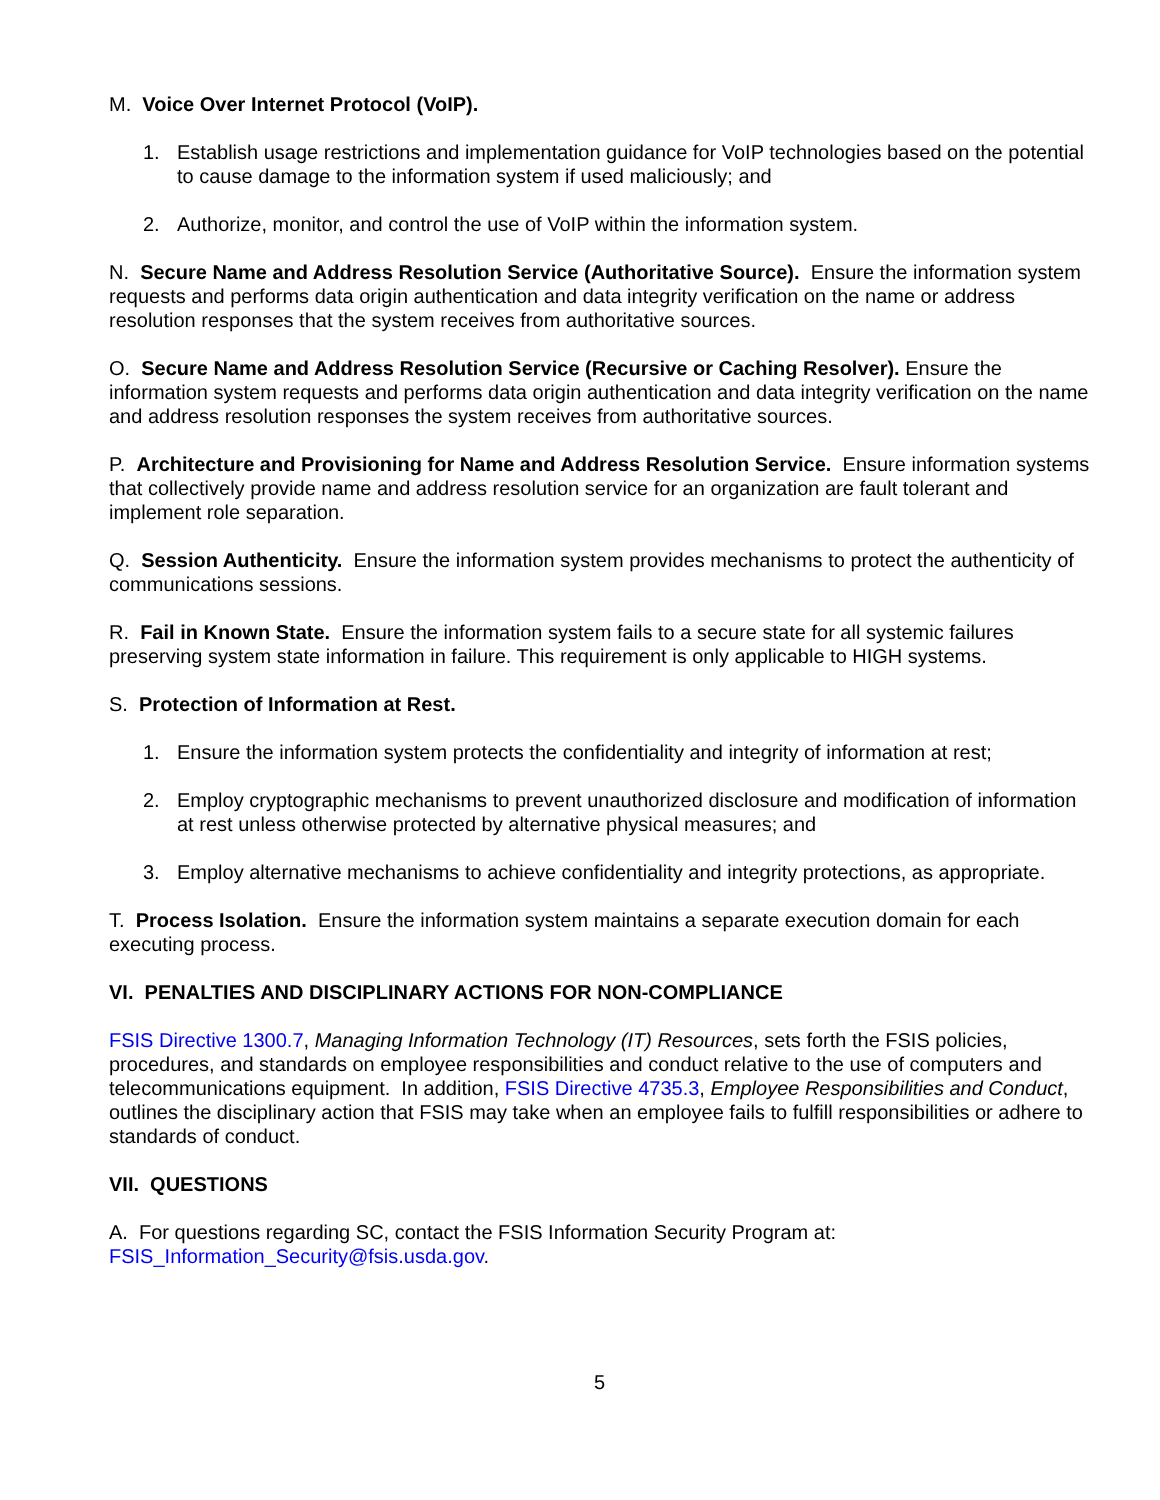M. Voice Over Internet Protocol (VoIP).
1. Establish usage restrictions and implementation guidance for VoIP technologies based on the potential to cause damage to the information system if used maliciously; and
2. Authorize, monitor, and control the use of VoIP within the information system.
N. Secure Name and Address Resolution Service (Authoritative Source). Ensure the information system requests and performs data origin authentication and data integrity verification on the name or address resolution responses that the system receives from authoritative sources.
O. Secure Name and Address Resolution Service (Recursive or Caching Resolver). Ensure the information system requests and performs data origin authentication and data integrity verification on the name and address resolution responses the system receives from authoritative sources.
P. Architecture and Provisioning for Name and Address Resolution Service. Ensure information systems that collectively provide name and address resolution service for an organization are fault tolerant and implement role separation.
Q. Session Authenticity. Ensure the information system provides mechanisms to protect the authenticity of communications sessions.
R. Fail in Known State. Ensure the information system fails to a secure state for all systemic failures preserving system state information in failure. This requirement is only applicable to HIGH systems.
S. Protection of Information at Rest.
1. Ensure the information system protects the confidentiality and integrity of information at rest;
2. Employ cryptographic mechanisms to prevent unauthorized disclosure and modification of information at rest unless otherwise protected by alternative physical measures; and
3. Employ alternative mechanisms to achieve confidentiality and integrity protections, as appropriate.
T. Process Isolation. Ensure the information system maintains a separate execution domain for each executing process.
VI. PENALTIES AND DISCIPLINARY ACTIONS FOR NON-COMPLIANCE
FSIS Directive 1300.7, Managing Information Technology (IT) Resources, sets forth the FSIS policies, procedures, and standards on employee responsibilities and conduct relative to the use of computers and telecommunications equipment. In addition, FSIS Directive 4735.3, Employee Responsibilities and Conduct, outlines the disciplinary action that FSIS may take when an employee fails to fulfill responsibilities or adhere to standards of conduct.
VII. QUESTIONS
A. For questions regarding SC, contact the FSIS Information Security Program at: FSIS_Information_Security@fsis.usda.gov.
5